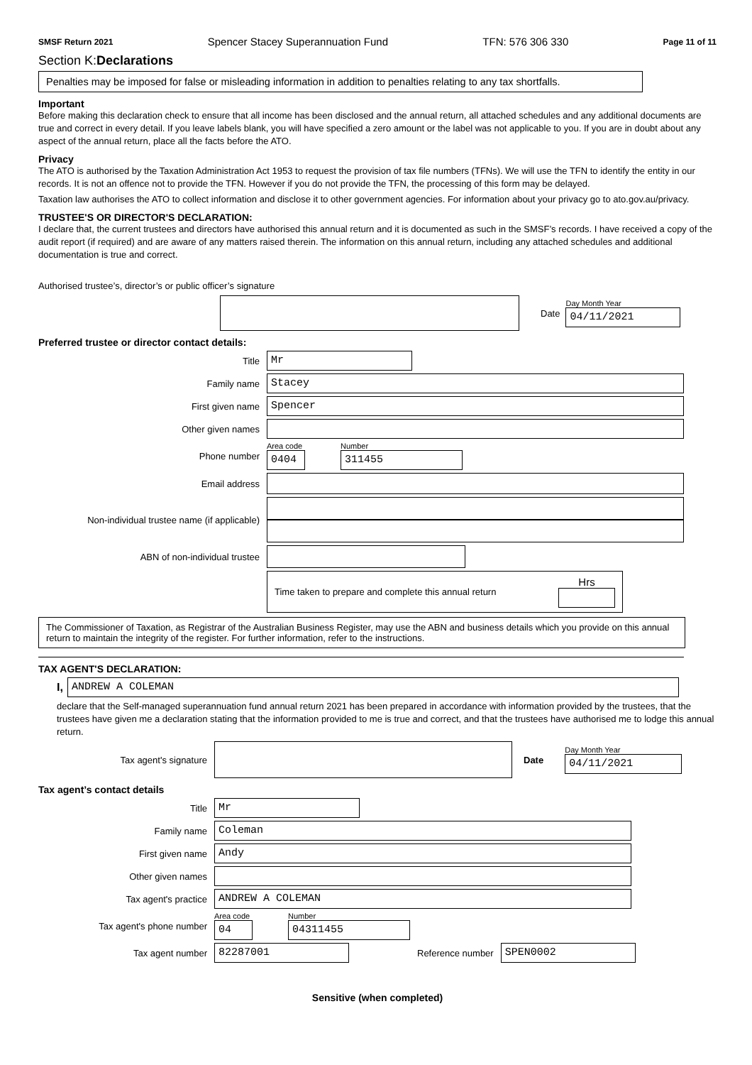SMSF Return 2021 Spencer Stacey Superannuation Fund TFN: 576 306 330 Page 11 of 11
Section K:Declarations
Penalties may be imposed for false or misleading information in addition to penalties relating to any tax shortfalls.
Important
Before making this declaration check to ensure that all income has been disclosed and the annual return, all attached schedules and any additional documents are true and correct in every detail. If you leave labels blank, you will have specified a zero amount or the label was not applicable to you. If you are in doubt about any aspect of the annual return, place all the facts before the ATO.
Privacy
The ATO is authorised by the Taxation Administration Act 1953 to request the provision of tax file numbers (TFNs). We will use the TFN to identify the entity in our records. It is not an offence not to provide the TFN. However if you do not provide the TFN, the processing of this form may be delayed.
Taxation law authorises the ATO to collect information and disclose it to other government agencies. For information about your privacy go to ato.gov.au/privacy.
TRUSTEE'S OR DIRECTOR'S DECLARATION:
I declare that, the current trustees and directors have authorised this annual return and it is documented as such in the SMSF’s records. I have received a copy of the audit report (if required) and are aware of any matters raised therein. The information on this annual return, including any attached schedules and additional documentation is true and correct.
Authorised trustee’s, director’s or public officer’s signature
Date
Day Month Year
04/11/2021
Preferred trustee or director contact details:
Title
Mr
Family name
Stacey
First given name
Spencer
Other given names
Phone number
Area code
0404
Number
311455
Email address
Non-individual trustee name (if applicable)
ABN of non-individual trustee
Time taken to prepare and complete this annual return
Hrs
The Commissioner of Taxation, as Registrar of the Australian Business Register, may use the ABN and business details which you provide on this annual return to maintain the integrity of the register. For further information, refer to the instructions.
TAX AGENT'S DECLARATION:
I,
ANDREW A COLEMAN
declare that the Self-managed superannuation fund annual return 2021 has been prepared in accordance with information provided by the trustees, that the trustees have given me a declaration stating that the information provided to me is true and correct, and that the trustees have authorised me to lodge this annual return.
Tax agent's signature Date
Day Month Year
04/11/2021
Tax agent’s contact details
Title
Mr
Family name
Coleman
First given name
Andy
Other given names
Tax agent's practice
ANDREW A COLEMAN
Tax agent's phone number
Area code
04
Number
04311455
Tax agent number
82287001
Reference number
SPEN0002
Sensitive (when completed)